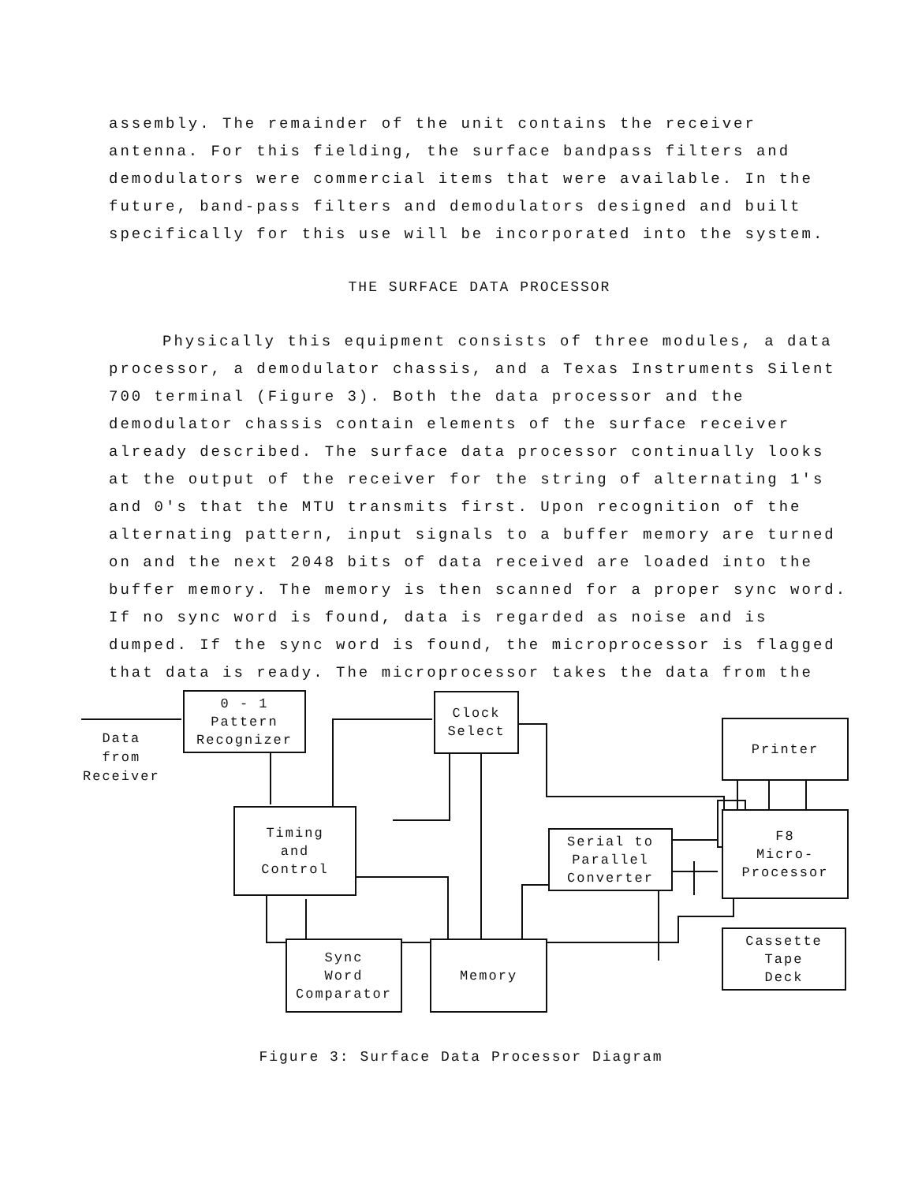assembly. The remainder of the unit contains the receiver antenna. For this fielding, the surface bandpass filters and demodulators were commercial items that were available. In the future, band-pass filters and demodulators designed and built specifically for this use will be incorporated into the system.
THE SURFACE DATA PROCESSOR
Physically this equipment consists of three modules, a data processor, a demodulator chassis, and a Texas Instruments Silent 700 terminal (Figure 3). Both the data processor and the demodulator chassis contain elements of the surface receiver already described. The surface data processor continually looks at the output of the receiver for the string of alternating 1's and 0's that the MTU transmits first. Upon recognition of the alternating pattern, input signals to a buffer memory are turned on and the next 2048 bits of data received are loaded into the buffer memory. The memory is then scanned for a proper sync word. If no sync word is found, data is regarded as noise and is dumped. If the sync word is found, the microprocessor is flagged that data is ready. The microprocessor takes the data from the
0 - 1
Pattern
Recognizer
Clock
Select
Printer
Timing
and
Control
Serial to
Parallel
Converter
F8
Micro-
Processor
Cassette
Tape
Deck
Sync
Word
Comparator
Memory
Data
from
Receiver
Figure 3: Surface Data Processor Diagram